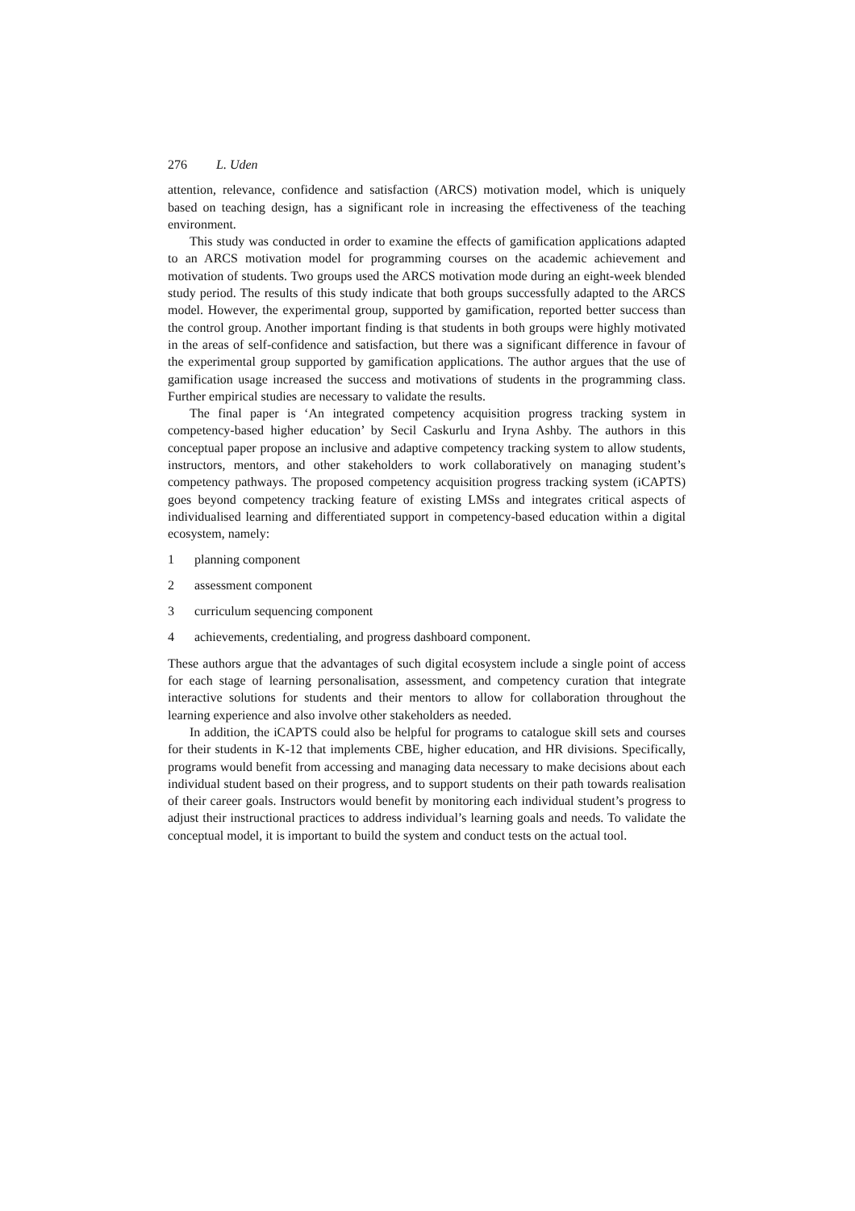276 L. Uden
attention, relevance, confidence and satisfaction (ARCS) motivation model, which is uniquely based on teaching design, has a significant role in increasing the effectiveness of the teaching environment.
This study was conducted in order to examine the effects of gamification applications adapted to an ARCS motivation model for programming courses on the academic achievement and motivation of students. Two groups used the ARCS motivation mode during an eight-week blended study period. The results of this study indicate that both groups successfully adapted to the ARCS model. However, the experimental group, supported by gamification, reported better success than the control group. Another important finding is that students in both groups were highly motivated in the areas of self-confidence and satisfaction, but there was a significant difference in favour of the experimental group supported by gamification applications. The author argues that the use of gamification usage increased the success and motivations of students in the programming class. Further empirical studies are necessary to validate the results.
The final paper is ‘An integrated competency acquisition progress tracking system in competency-based higher education’ by Secil Caskurlu and Iryna Ashby. The authors in this conceptual paper propose an inclusive and adaptive competency tracking system to allow students, instructors, mentors, and other stakeholders to work collaboratively on managing student’s competency pathways. The proposed competency acquisition progress tracking system (iCAPTS) goes beyond competency tracking feature of existing LMSs and integrates critical aspects of individualised learning and differentiated support in competency-based education within a digital ecosystem, namely:
1 planning component
2 assessment component
3 curriculum sequencing component
4 achievements, credentialing, and progress dashboard component.
These authors argue that the advantages of such digital ecosystem include a single point of access for each stage of learning personalisation, assessment, and competency curation that integrate interactive solutions for students and their mentors to allow for collaboration throughout the learning experience and also involve other stakeholders as needed.
In addition, the iCAPTS could also be helpful for programs to catalogue skill sets and courses for their students in K-12 that implements CBE, higher education, and HR divisions. Specifically, programs would benefit from accessing and managing data necessary to make decisions about each individual student based on their progress, and to support students on their path towards realisation of their career goals. Instructors would benefit by monitoring each individual student’s progress to adjust their instructional practices to address individual’s learning goals and needs. To validate the conceptual model, it is important to build the system and conduct tests on the actual tool.